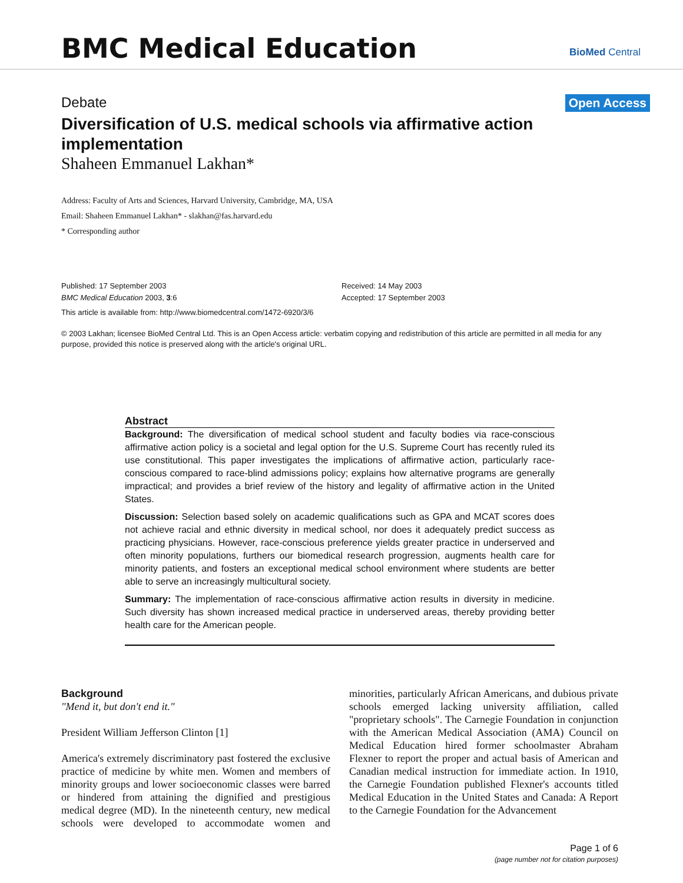BMC Medical Education
BioMed Central
Debate Open Access
Diversification of U.S. medical schools via affirmative action implementation
Shaheen Emmanuel Lakhan*
Address: Faculty of Arts and Sciences, Harvard University, Cambridge, MA, USA
Email: Shaheen Emmanuel Lakhan* - slakhan@fas.harvard.edu
* Corresponding author
Published: 17 September 2003
BMC Medical Education 2003, 3:6
Received: 14 May 2003
Accepted: 17 September 2003
This article is available from: http://www.biomedcentral.com/1472-6920/3/6
© 2003 Lakhan; licensee BioMed Central Ltd. This is an Open Access article: verbatim copying and redistribution of this article are permitted in all media for any purpose, provided this notice is preserved along with the article's original URL.
Abstract
Background: The diversification of medical school student and faculty bodies via race-conscious affirmative action policy is a societal and legal option for the U.S. Supreme Court has recently ruled its use constitutional. This paper investigates the implications of affirmative action, particularly race-conscious compared to race-blind admissions policy; explains how alternative programs are generally impractical; and provides a brief review of the history and legality of affirmative action in the United States.
Discussion: Selection based solely on academic qualifications such as GPA and MCAT scores does not achieve racial and ethnic diversity in medical school, nor does it adequately predict success as practicing physicians. However, race-conscious preference yields greater practice in underserved and often minority populations, furthers our biomedical research progression, augments health care for minority patients, and fosters an exceptional medical school environment where students are better able to serve an increasingly multicultural society.
Summary: The implementation of race-conscious affirmative action results in diversity in medicine. Such diversity has shown increased medical practice in underserved areas, thereby providing better health care for the American people.
Background
"Mend it, but don't end it."
President William Jefferson Clinton [1]
America's extremely discriminatory past fostered the exclusive practice of medicine by white men. Women and members of minority groups and lower socioeconomic classes were barred or hindered from attaining the dignified and prestigious medical degree (MD). In the nineteenth century, new medical schools were developed to accommodate women and minorities, particularly African Americans, and dubious private schools emerged lacking university affiliation, called "proprietary schools". The Carnegie Foundation in conjunction with the American Medical Association (AMA) Council on Medical Education hired former schoolmaster Abraham Flexner to report the proper and actual basis of American and Canadian medical instruction for immediate action. In 1910, the Carnegie Foundation published Flexner's accounts titled Medical Education in the United States and Canada: A Report to the Carnegie Foundation for the Advancement
Page 1 of 6
(page number not for citation purposes)